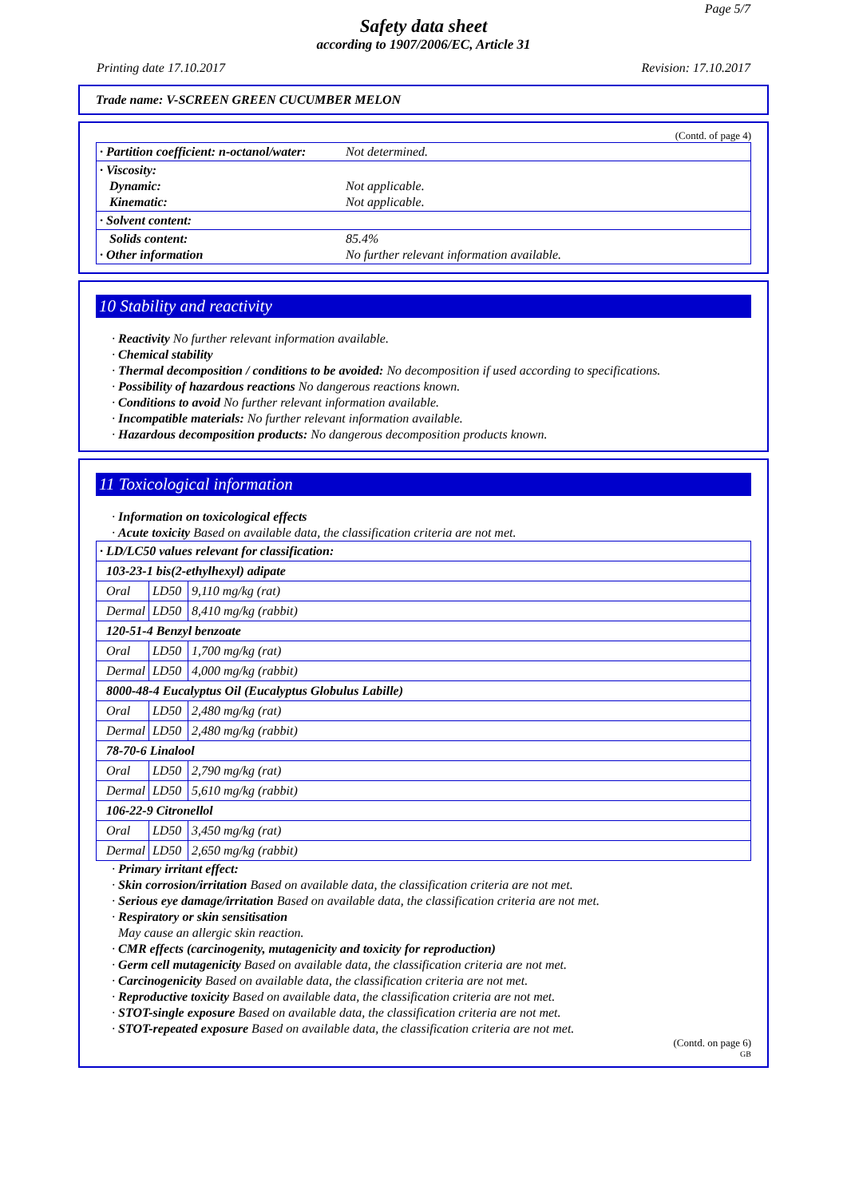Page 5/7
Safety data sheet
according to 1907/2006/EC, Article 31
Printing date 17.10.2017 Revision: 17.10.2017
Trade name: V-SCREEN GREEN CUCUMBER MELON
(Contd. of page 4)
| · Partition coefficient: n-octanol/water: | Not determined. |
| · Viscosity: Dynamic: Kinematic: | Not applicable. Not applicable. |
| · Solvent content: | |
| Solids content: · Other information | 85.4% No further relevant information available. |
10 Stability and reactivity
· Reactivity No further relevant information available.
· Chemical stability
· Thermal decomposition / conditions to be avoided: No decomposition if used according to specifications.
· Possibility of hazardous reactions No dangerous reactions known.
· Conditions to avoid No further relevant information available.
· Incompatible materials: No further relevant information available.
· Hazardous decomposition products: No dangerous decomposition products known.
11 Toxicological information
· Information on toxicological effects
· Acute toxicity Based on available data, the classification criteria are not met.
| · LD/LC50 values relevant for classification: | | |
| 103-23-1 bis(2-ethylhexyl) adipate | | |
| Oral | LD50 | 9,110 mg/kg (rat) |
| Dermal | LD50 | 8,410 mg/kg (rabbit) |
| 120-51-4 Benzyl benzoate | | |
| Oral | LD50 | 1,700 mg/kg (rat) |
| Dermal | LD50 | 4,000 mg/kg (rabbit) |
| 8000-48-4 Eucalyptus Oil (Eucalyptus Globulus Labille) | | |
| Oral | LD50 | 2,480 mg/kg (rat) |
| Dermal | LD50 | 2,480 mg/kg (rabbit) |
| 78-70-6 Linalool | | |
| Oral | LD50 | 2,790 mg/kg (rat) |
| Dermal | LD50 | 5,610 mg/kg (rabbit) |
| 106-22-9 Citronellol | | |
| Oral | LD50 | 3,450 mg/kg (rat) |
| Dermal | LD50 | 2,650 mg/kg (rabbit) |
· Primary irritant effect:
· Skin corrosion/irritation Based on available data, the classification criteria are not met.
· Serious eye damage/irritation Based on available data, the classification criteria are not met.
· Respiratory or skin sensitisation
May cause an allergic skin reaction.
· CMR effects (carcinogenity, mutagenicity and toxicity for reproduction)
· Germ cell mutagenicity Based on available data, the classification criteria are not met.
· Carcinogenicity Based on available data, the classification criteria are not met.
· Reproductive toxicity Based on available data, the classification criteria are not met.
· STOT-single exposure Based on available data, the classification criteria are not met.
· STOT-repeated exposure Based on available data, the classification criteria are not met.
(Contd. on page 6)
GB